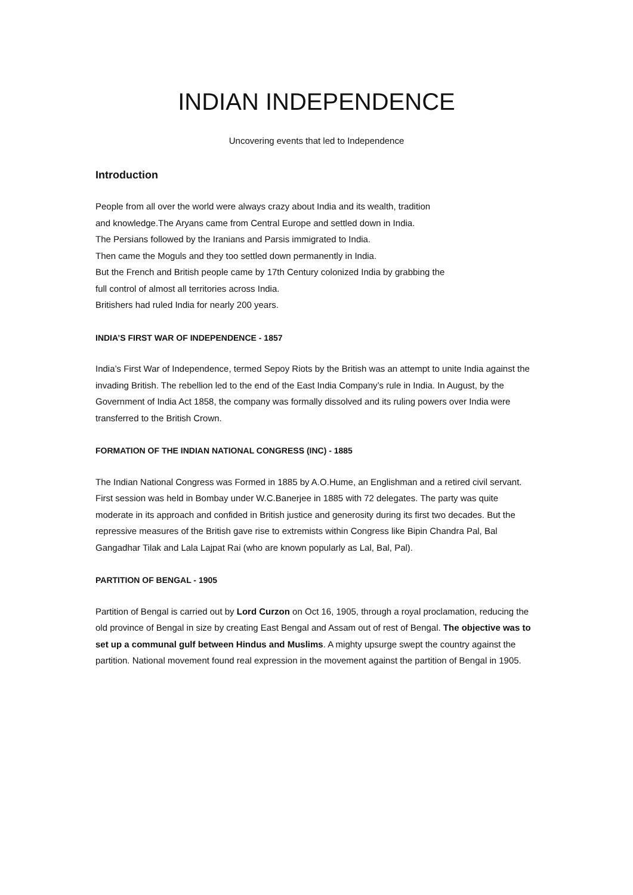INDIAN INDEPENDENCE
Uncovering events that led to Independence
Introduction
People from all over the world were always crazy about India and its wealth, tradition
and knowledge.The Aryans came from Central Europe and settled down in India.
The Persians followed by the Iranians and Parsis immigrated to India.
Then came the Moguls and they too settled down permanently in India.
But the French and British people came by 17th Century colonized India by grabbing the
full control of almost all territories across India.
Britishers had ruled India for nearly 200 years.
INDIA’S FIRST WAR OF INDEPENDENCE - 1857
India’s First War of Independence, termed Sepoy Riots by the British was an attempt to unite India against the invading British. The rebellion led to the end of the East India Company’s rule in India. In August, by the Government of India Act 1858, the company was formally dissolved and its ruling powers over India were transferred to the British Crown.
FORMATION OF THE INDIAN NATIONAL CONGRESS (INC) - 1885
The Indian National Congress was Formed in 1885 by A.O.Hume, an Englishman and a retired civil servant. First session was held in Bombay under W.C.Banerjee in 1885 with 72 delegates. The party was quite moderate in its approach and confided in British justice and generosity during its first two decades. But the repressive measures of the British gave rise to extremists within Congress like Bipin Chandra Pal, Bal Gangadhar Tilak and Lala Lajpat Rai (who are known popularly as Lal, Bal, Pal).
PARTITION OF BENGAL - 1905
Partition of Bengal is carried out by Lord Curzon on Oct 16, 1905, through a royal proclamation, reducing the old province of Bengal in size by creating East Bengal and Assam out of rest of Bengal. The objective was to set up a communal gulf between Hindus and Muslims. A mighty upsurge swept the country against the partition. National movement found real expression in the movement against the partition of Bengal in 1905.